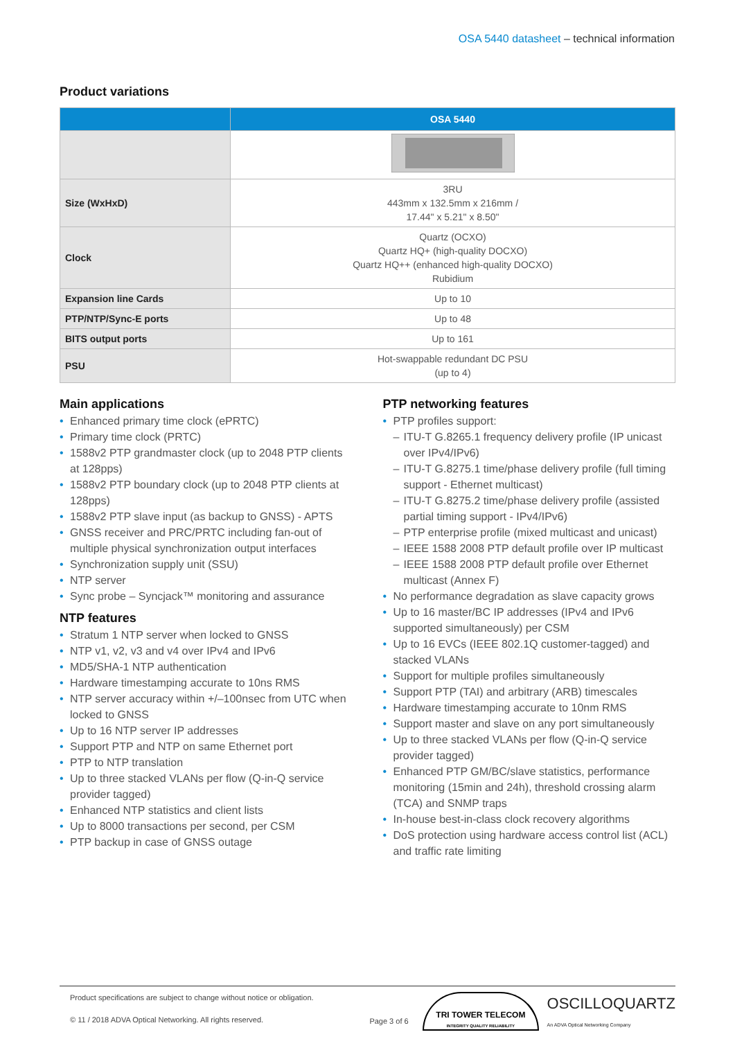OSA 5440 datasheet – technical information
Product variations
| | OSA 5440 |
| --- | --- |
| Size (WxHxD) | 3RU 443mm x 132.5mm x 216mm / 17.44" x 5.21" x 8.50" |
| Clock | Quartz (OCXO) Quartz HQ+ (high-quality DOCXO) Quartz HQ++ (enhanced high-quality DOCXO) Rubidium |
| Expansion line Cards | Up to 10 |
| PTP/NTP/Sync-E ports | Up to 48 |
| BITS output ports | Up to 161 |
| PSU | Hot-swappable redundant DC PSU (up to 4) |
Main applications
• Enhanced primary time clock (ePRTC)
• Primary time clock (PRTC)
• 1588v2 PTP grandmaster clock (up to 2048 PTP clients at 128pps)
• 1588v2 PTP boundary clock (up to 2048 PTP clients at 128pps)
• 1588v2 PTP slave input (as backup to GNSS) - APTS
• GNSS receiver and PRC/PRTC including fan-out of multiple physical synchronization output interfaces
• Synchronization supply unit (SSU)
• NTP server
• Sync probe – Syncjack™ monitoring and assurance
NTP features
• Stratum 1 NTP server when locked to GNSS
• NTP v1, v2, v3 and v4 over IPv4 and IPv6
• MD5/SHA-1 NTP authentication
• Hardware timestamping accurate to 10ns RMS
• NTP server accuracy within +/–100nsec from UTC when locked to GNSS
• Up to 16 NTP server IP addresses
• Support PTP and NTP on same Ethernet port
• PTP to NTP translation
• Up to three stacked VLANs per flow (Q-in-Q service provider tagged)
• Enhanced NTP statistics and client lists
• Up to 8000 transactions per second, per CSM
• PTP backup in case of GNSS outage
PTP networking features
• PTP profiles support:
– ITU-T G.8265.1 frequency delivery profile (IP unicast over IPv4/IPv6)
– ITU-T G.8275.1 time/phase delivery profile (full timing support - Ethernet multicast)
– ITU-T G.8275.2 time/phase delivery profile (assisted partial timing support - IPv4/IPv6)
– PTP enterprise profile (mixed multicast and unicast)
– IEEE 1588 2008 PTP default profile over IP multicast
– IEEE 1588 2008 PTP default profile over Ethernet multicast (Annex F)
• No performance degradation as slave capacity grows
• Up to 16 master/BC IP addresses (IPv4 and IPv6 supported simultaneously) per CSM
• Up to 16 EVCs (IEEE 802.1Q customer-tagged) and stacked VLANs
• Support for multiple profiles simultaneously
• Support PTP (TAI) and arbitrary (ARB) timescales
• Hardware timestamping accurate to 10nm RMS
• Support master and slave on any port simultaneously
• Up to three stacked VLANs per flow (Q-in-Q service provider tagged)
• Enhanced PTP GM/BC/slave statistics, performance monitoring (15min and 24h), threshold crossing alarm (TCA) and SNMP traps
• In-house best-in-class clock recovery algorithms
• DoS protection using hardware access control list (ACL) and traffic rate limiting
Product specifications are subject to change without notice or obligation.
© 11 / 2018 ADVA Optical Networking. All rights reserved.
Page 3 of 6
TRI TOWER TELECOM
INTEGRITY QUALITY RELIABILITY
OSCILLOQUARTZ
An ADVA Optical Networking Company